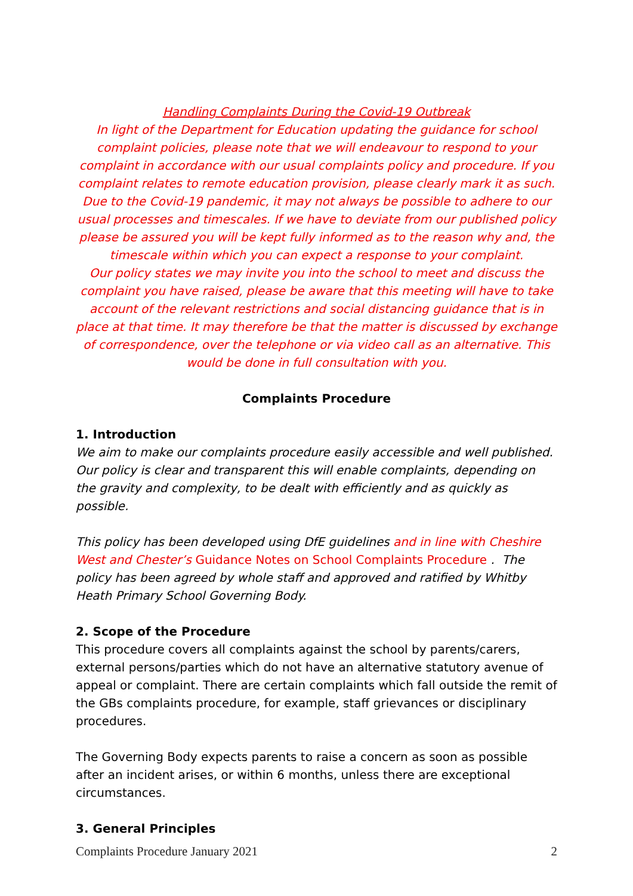Handling Complaints During the Covid-19 Outbreak
In light of the Department for Education updating the guidance for school complaint policies, please note that we will endeavour to respond to your complaint in accordance with our usual complaints policy and procedure. If you complaint relates to remote education provision, please clearly mark it as such. Due to the Covid-19 pandemic, it may not always be possible to adhere to our usual processes and timescales. If we have to deviate from our published policy please be assured you will be kept fully informed as to the reason why and, the timescale within which you can expect a response to your complaint.
Our policy states we may invite you into the school to meet and discuss the complaint you have raised, please be aware that this meeting will have to take account of the relevant restrictions and social distancing guidance that is in place at that time. It may therefore be that the matter is discussed by exchange of correspondence, over the telephone or via video call as an alternative. This would be done in full consultation with you.
Complaints Procedure
1. Introduction
We aim to make our complaints procedure easily accessible and well published. Our policy is clear and transparent this will enable complaints, depending on the gravity and complexity, to be dealt with efficiently and as quickly as possible.
This policy has been developed using DfE guidelines and in line with Cheshire West and Chester’s Guidance Notes on School Complaints Procedure . The policy has been agreed by whole staff and approved and ratified by Whitby Heath Primary School Governing Body.
2. Scope of the Procedure
This procedure covers all complaints against the school by parents/carers, external persons/parties which do not have an alternative statutory avenue of appeal or complaint. There are certain complaints which fall outside the remit of the GBs complaints procedure, for example, staff grievances or disciplinary procedures.
The Governing Body expects parents to raise a concern as soon as possible after an incident arises, or within 6 months, unless there are exceptional circumstances.
3. General Principles
Complaints Procedure January 2021 2